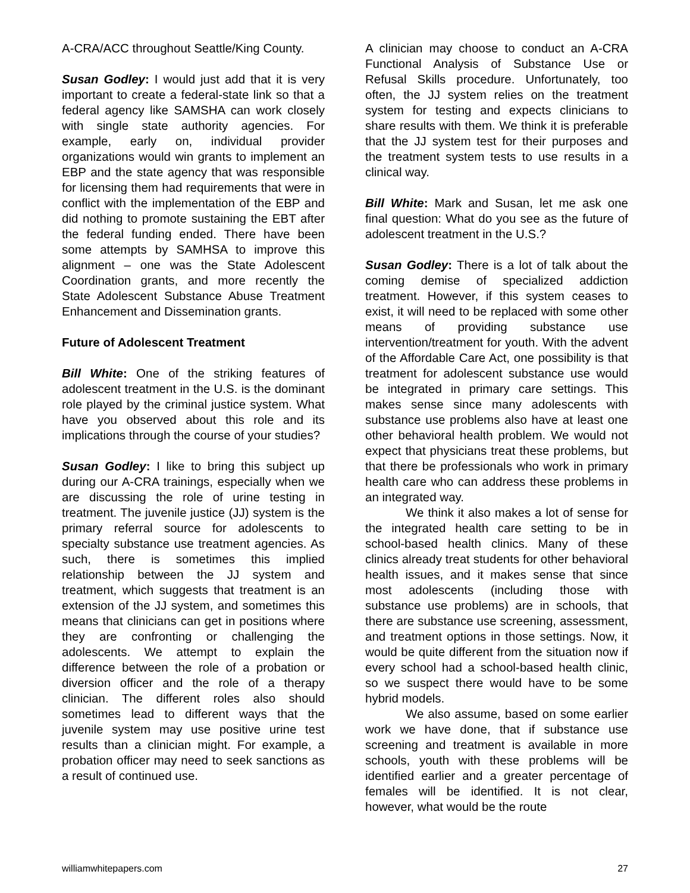A-CRA/ACC throughout Seattle/King County.
Susan Godley: I would just add that it is very important to create a federal-state link so that a federal agency like SAMSHA can work closely with single state authority agencies. For example, early on, individual provider organizations would win grants to implement an EBP and the state agency that was responsible for licensing them had requirements that were in conflict with the implementation of the EBP and did nothing to promote sustaining the EBT after the federal funding ended. There have been some attempts by SAMHSA to improve this alignment – one was the State Adolescent Coordination grants, and more recently the State Adolescent Substance Abuse Treatment Enhancement and Dissemination grants.
Future of Adolescent Treatment
Bill White: One of the striking features of adolescent treatment in the U.S. is the dominant role played by the criminal justice system. What have you observed about this role and its implications through the course of your studies?
Susan Godley: I like to bring this subject up during our A-CRA trainings, especially when we are discussing the role of urine testing in treatment. The juvenile justice (JJ) system is the primary referral source for adolescents to specialty substance use treatment agencies. As such, there is sometimes this implied relationship between the JJ system and treatment, which suggests that treatment is an extension of the JJ system, and sometimes this means that clinicians can get in positions where they are confronting or challenging the adolescents. We attempt to explain the difference between the role of a probation or diversion officer and the role of a therapy clinician. The different roles also should sometimes lead to different ways that the juvenile system may use positive urine test results than a clinician might. For example, a probation officer may need to seek sanctions as a result of continued use.
A clinician may choose to conduct an A-CRA Functional Analysis of Substance Use or Refusal Skills procedure. Unfortunately, too often, the JJ system relies on the treatment system for testing and expects clinicians to share results with them. We think it is preferable that the JJ system test for their purposes and the treatment system tests to use results in a clinical way.
Bill White: Mark and Susan, let me ask one final question: What do you see as the future of adolescent treatment in the U.S.?
Susan Godley: There is a lot of talk about the coming demise of specialized addiction treatment. However, if this system ceases to exist, it will need to be replaced with some other means of providing substance use intervention/treatment for youth. With the advent of the Affordable Care Act, one possibility is that treatment for adolescent substance use would be integrated in primary care settings. This makes sense since many adolescents with substance use problems also have at least one other behavioral health problem. We would not expect that physicians treat these problems, but that there be professionals who work in primary health care who can address these problems in an integrated way.
We think it also makes a lot of sense for the integrated health care setting to be in school-based health clinics. Many of these clinics already treat students for other behavioral health issues, and it makes sense that since most adolescents (including those with substance use problems) are in schools, that there are substance use screening, assessment, and treatment options in those settings. Now, it would be quite different from the situation now if every school had a school-based health clinic, so we suspect there would have to be some hybrid models.
We also assume, based on some earlier work we have done, that if substance use screening and treatment is available in more schools, youth with these problems will be identified earlier and a greater percentage of females will be identified. It is not clear, however, what would be the route
williamwhitepapers.com 27